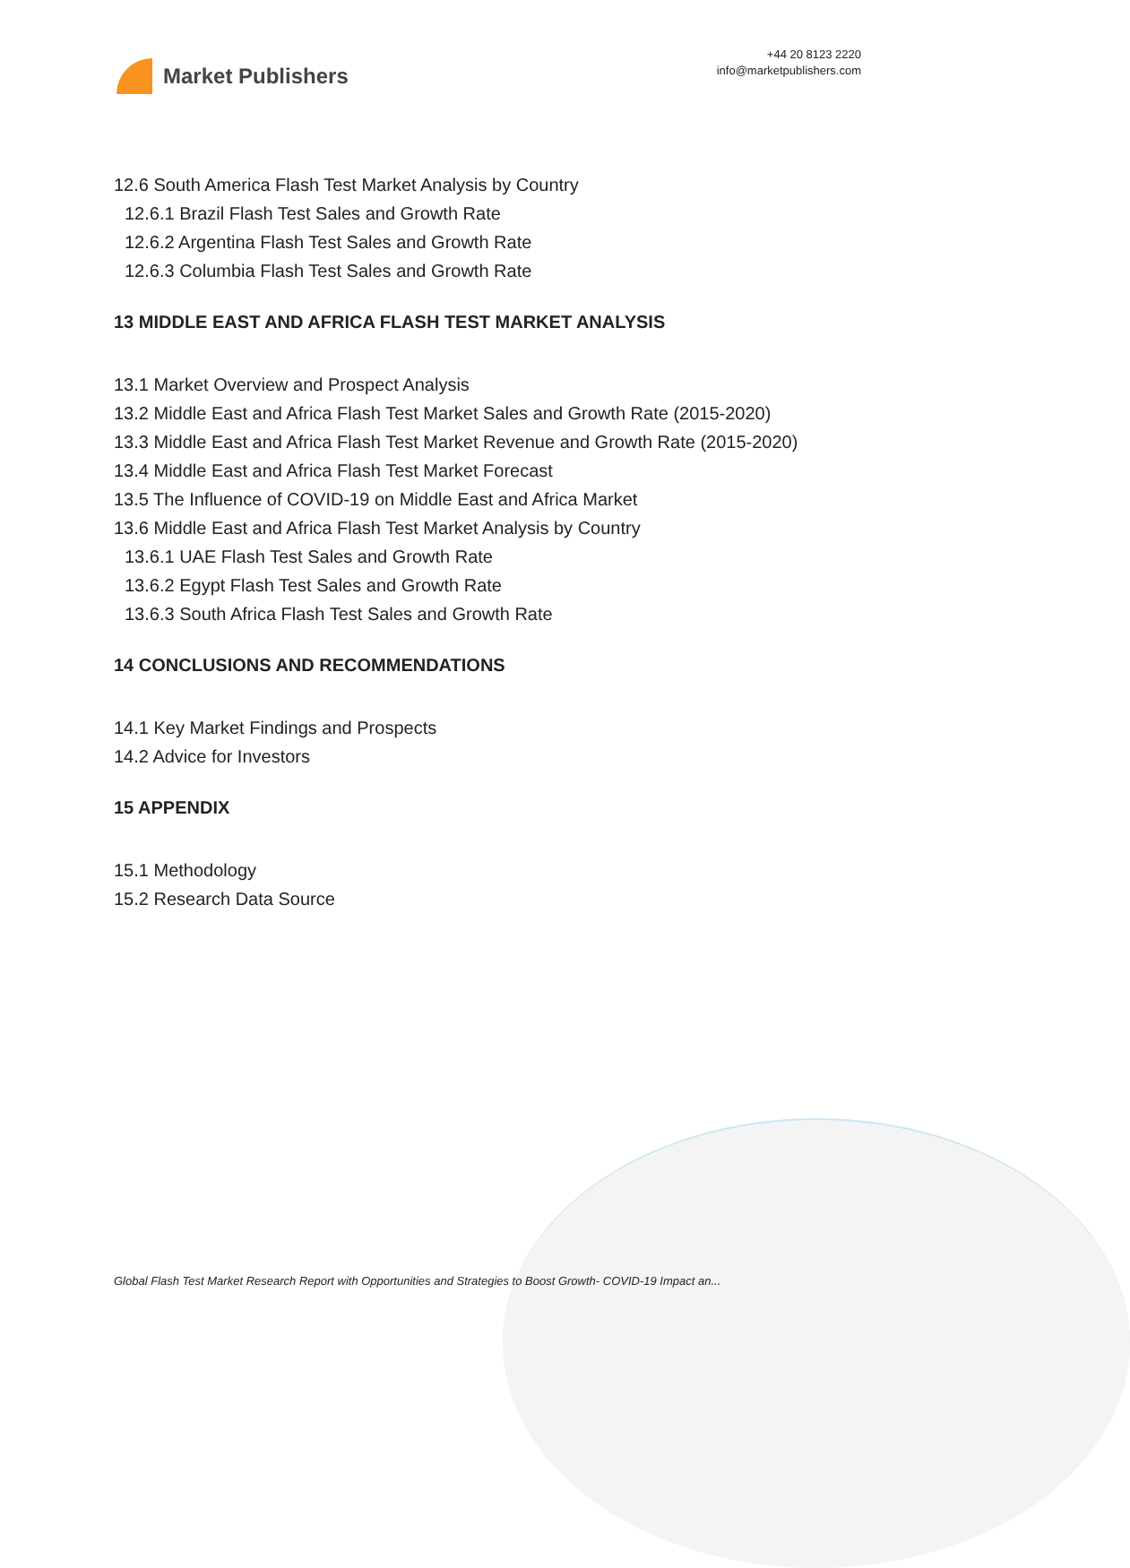Market Publishers
+44 20 8123 2220
info@marketpublishers.com
12.6 South America Flash Test Market Analysis by Country
12.6.1 Brazil Flash Test Sales and Growth Rate
12.6.2 Argentina Flash Test Sales and Growth Rate
12.6.3 Columbia Flash Test Sales and Growth Rate
13 MIDDLE EAST AND AFRICA FLASH TEST MARKET ANALYSIS
13.1 Market Overview and Prospect Analysis
13.2 Middle East and Africa Flash Test Market Sales and Growth Rate (2015-2020)
13.3 Middle East and Africa Flash Test Market Revenue and Growth Rate (2015-2020)
13.4 Middle East and Africa Flash Test Market Forecast
13.5 The Influence of COVID-19 on Middle East and Africa Market
13.6 Middle East and Africa Flash Test Market Analysis by Country
13.6.1 UAE Flash Test Sales and Growth Rate
13.6.2 Egypt Flash Test Sales and Growth Rate
13.6.3 South Africa Flash Test Sales and Growth Rate
14 CONCLUSIONS AND RECOMMENDATIONS
14.1 Key Market Findings and Prospects
14.2 Advice for Investors
15 APPENDIX
15.1 Methodology
15.2 Research Data Source
Global Flash Test Market Research Report with Opportunities and Strategies to Boost Growth- COVID-19 Impact an...